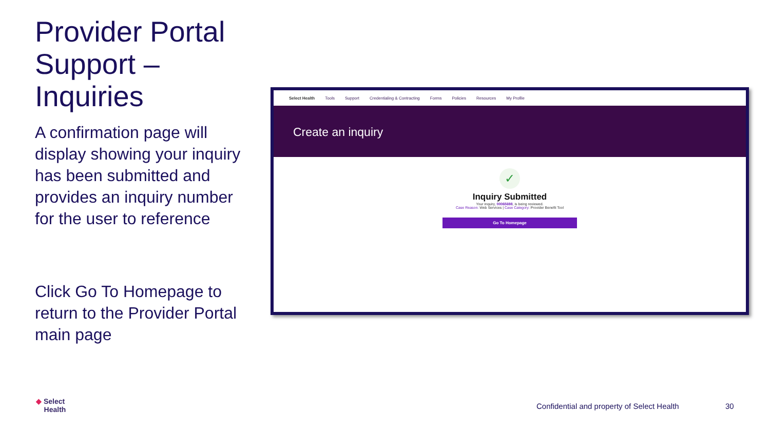Provider Portal Support – Inquiries
A confirmation page will display showing your inquiry has been submitted and provides an inquiry number for the user to reference
Click Go To Homepage to return to the Provider Portal main page
Select Health Tools Support Credentialing & Contracting Forms Policies Resources My Profile
Create an inquiry
✓
Inquiry Submitted
Your inquiry, 00065698, is being reviewed.
Case Reason: Web Services | Case Category: Provider Benefit Tool
Go To Homepage
◆ Select
Health
Confidential and property of Select Health
30